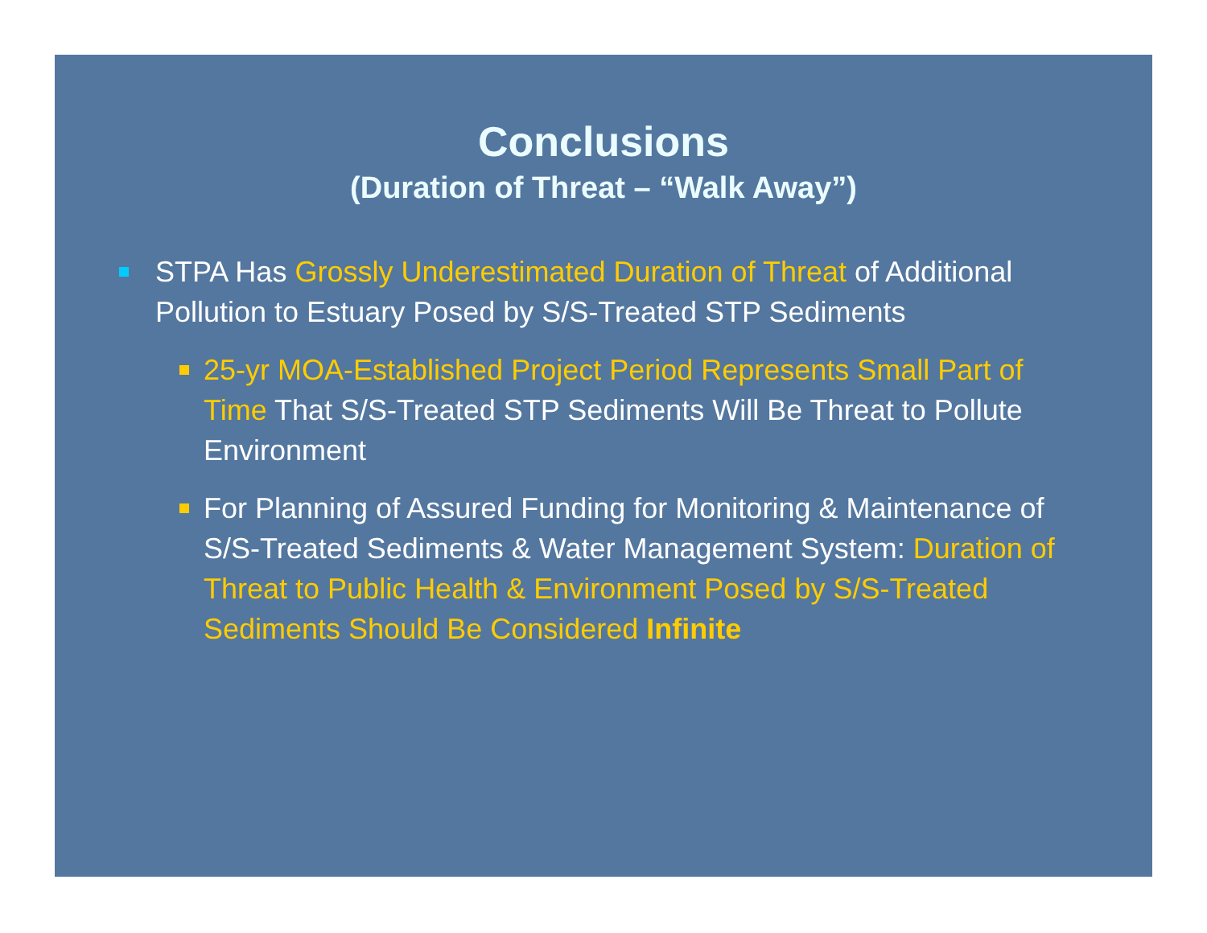Conclusions
(Duration of Threat – “Walk Away”)
STPA Has Grossly Underestimated Duration of Threat of Additional Pollution to Estuary Posed by S/S-Treated STP Sediments
25-yr MOA-Established Project Period Represents Small Part of Time That S/S-Treated STP Sediments Will Be Threat to Pollute Environment
For Planning of Assured Funding for Monitoring & Maintenance of S/S-Treated Sediments & Water Management System: Duration of Threat to Public Health & Environment Posed by S/S-Treated Sediments Should Be Considered Infinite